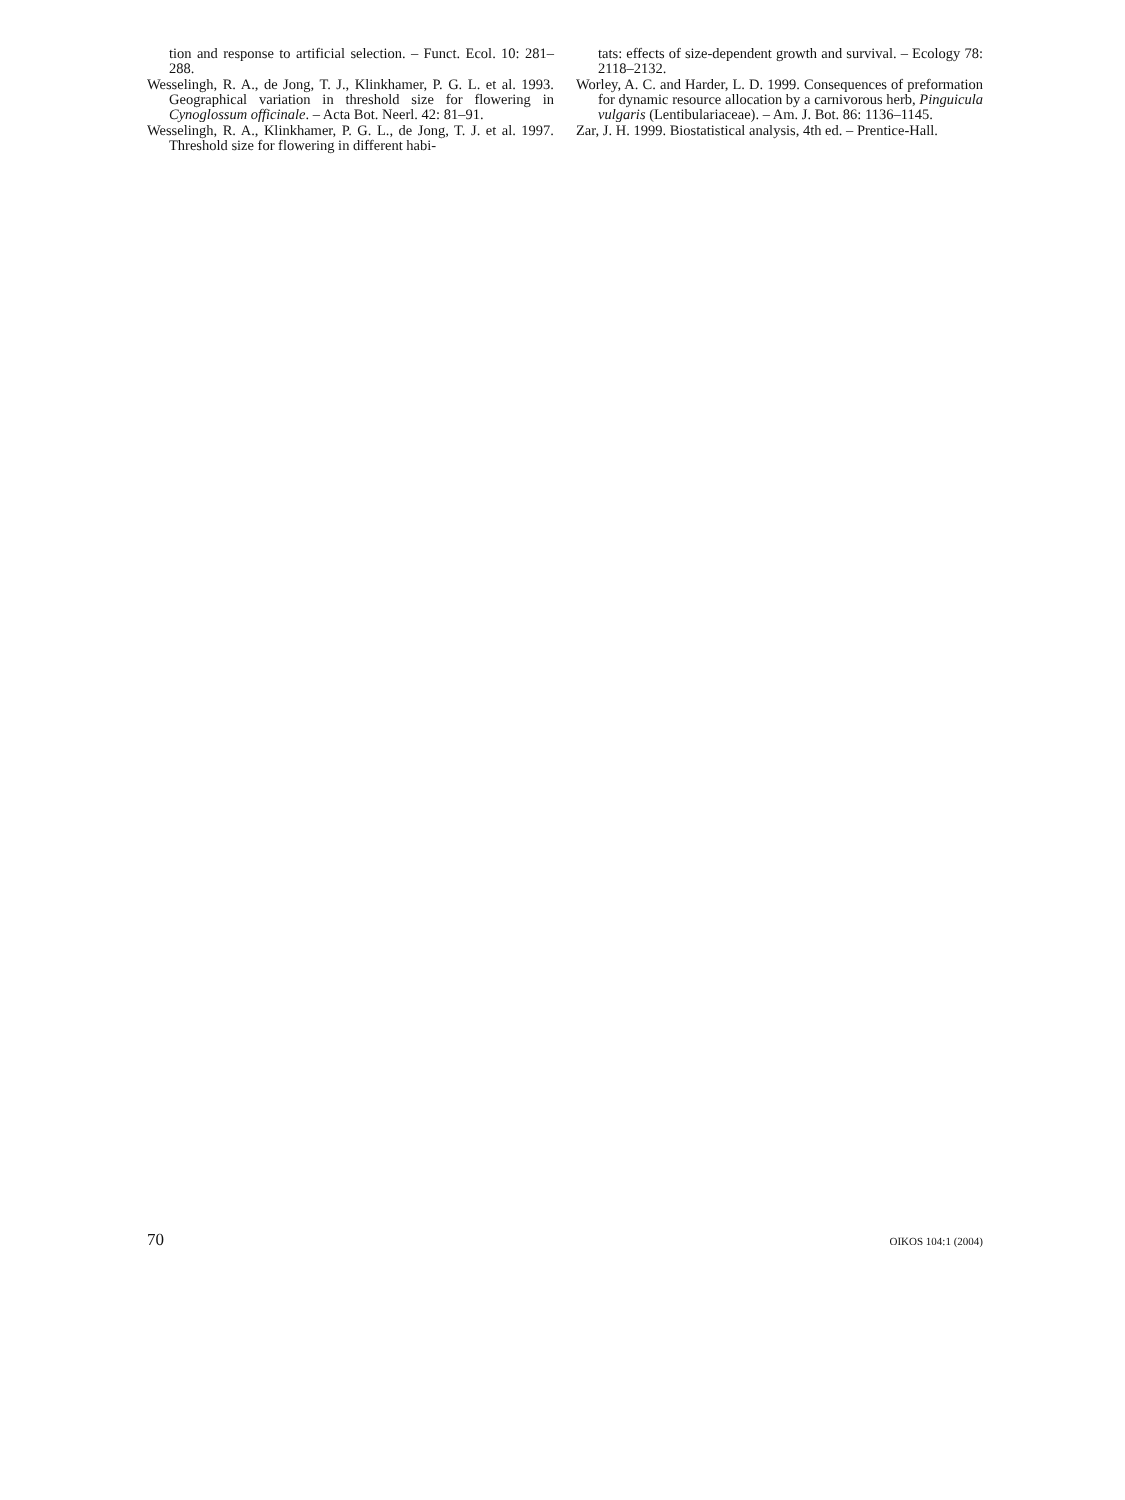tion and response to artificial selection. – Funct. Ecol. 10: 281–288.
Wesselingh, R. A., de Jong, T. J., Klinkhamer, P. G. L. et al. 1993. Geographical variation in threshold size for flowering in Cynoglossum officinale. – Acta Bot. Neerl. 42: 81–91.
Wesselingh, R. A., Klinkhamer, P. G. L., de Jong, T. J. et al. 1997. Threshold size for flowering in different habi-
tats: effects of size-dependent growth and survival. – Ecology 78: 2118–2132.
Worley, A. C. and Harder, L. D. 1999. Consequences of preformation for dynamic resource allocation by a carnivorous herb, Pinguicula vulgaris (Lentibulariaceae). – Am. J. Bot. 86: 1136–1145.
Zar, J. H. 1999. Biostatistical analysis, 4th ed. – Prentice-Hall.
70 OIKOS 104:1 (2004)